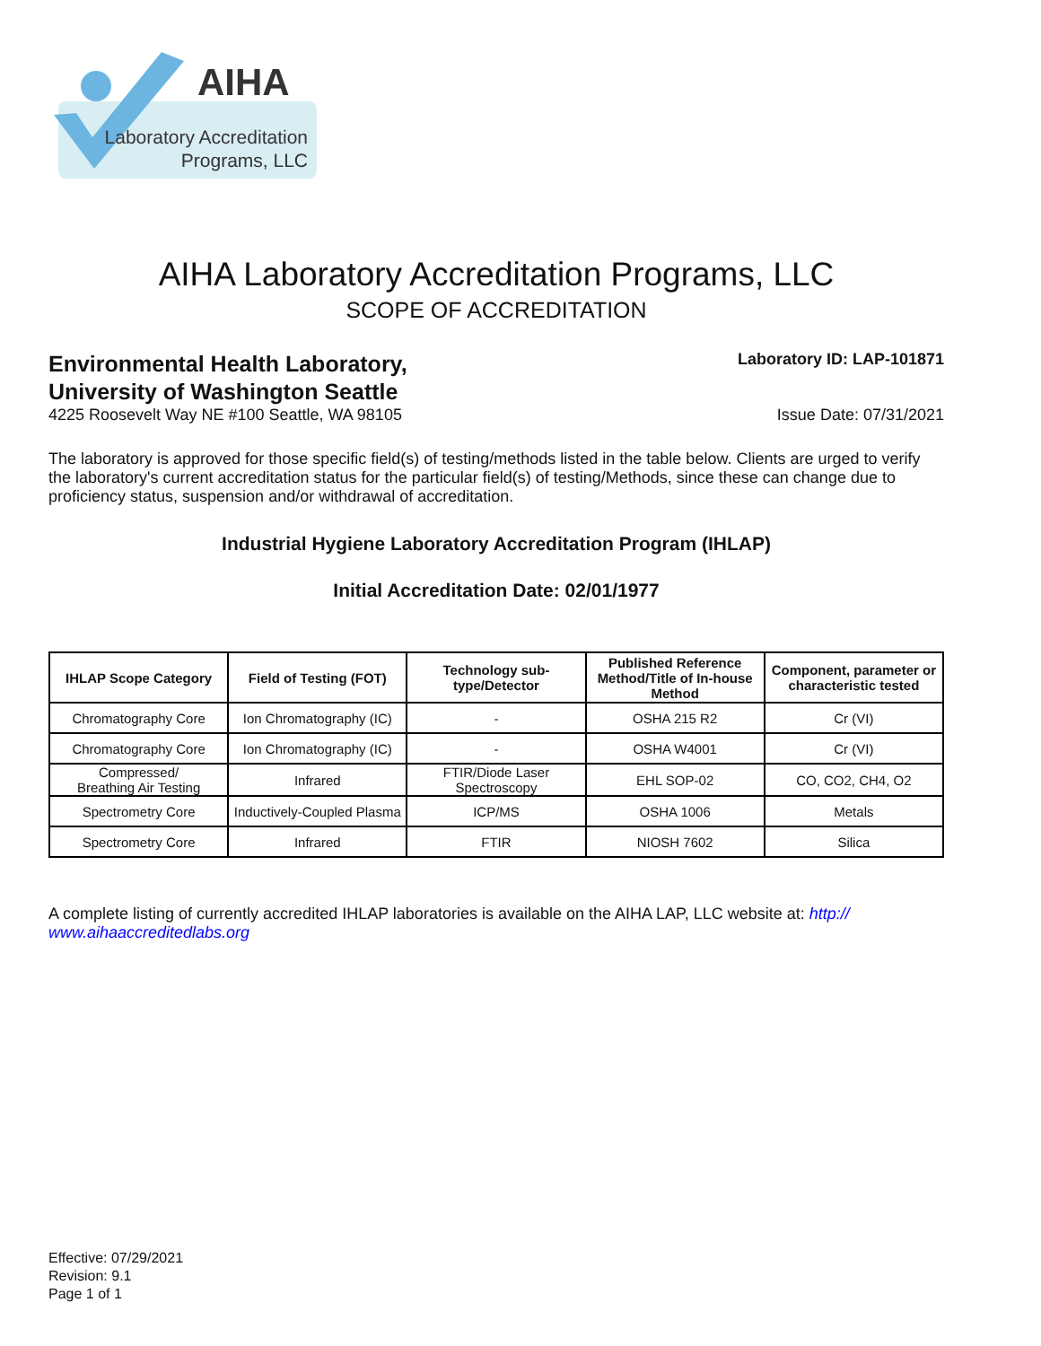AIHA
Laboratory Accreditation
Programs, LLC
AIHA Laboratory Accreditation Programs, LLC
SCOPE OF ACCREDITATION
Environmental Health Laboratory,
University of Washington Seattle
Laboratory ID: LAP-101871
4225 Roosevelt Way NE #100 Seattle, WA 98105
Issue Date: 07/31/2021
The laboratory is approved for those specific field(s) of testing/methods listed in the table below. Clients are urged to verify the laboratory's current accreditation status for the particular field(s) of testing/Methods, since these can change due to proficiency status, suspension and/or withdrawal of accreditation.
Industrial Hygiene Laboratory Accreditation Program (IHLAP)
Initial Accreditation Date: 02/01/1977
| IHLAP Scope Category | Field of Testing (FOT) | Technology sub-type/Detector | Published Reference Method/Title of In-house Method | Component, parameter or characteristic tested |
| --- | --- | --- | --- | --- |
| Chromatography Core | Ion Chromatography (IC) | - | OSHA 215 R2 | Cr (VI) |
| Chromatography Core | Ion Chromatography (IC) | - | OSHA W4001 | Cr (VI) |
| Compressed/ Breathing Air Testing | Infrared | FTIR/Diode Laser Spectroscopy | EHL SOP-02 | CO, CO2, CH4, O2 |
| Spectrometry Core | Inductively-Coupled Plasma | ICP/MS | OSHA 1006 | Metals |
| Spectrometry Core | Infrared | FTIR | NIOSH 7602 | Silica |
A complete listing of currently accredited IHLAP laboratories is available on the AIHA LAP, LLC website at: http:// www.aihaaccreditedlabs.org
Effective: 07/29/2021
Revision: 9.1
Page 1 of 1